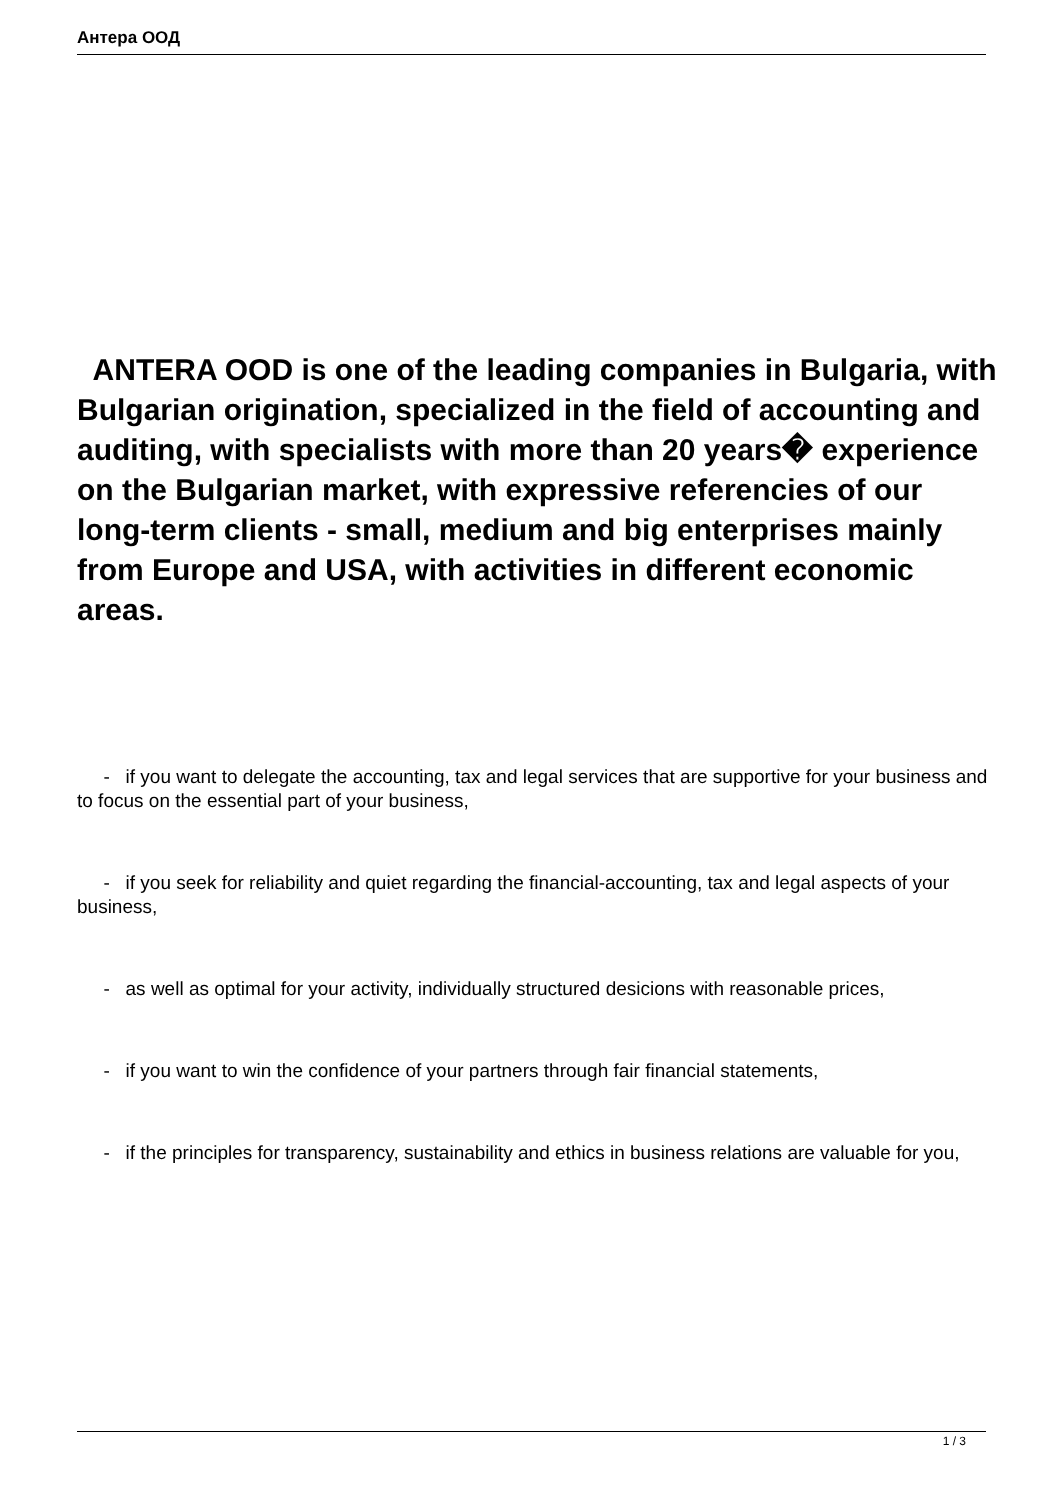Антера ООД
ANTERA OOD is one of the leading companies in Bulgaria, with Bulgarian origination, specialized in the field of accounting and auditing, with specialists with more than 20 years� experience on the Bulgarian market, with expressive referencies of our long-term clients - small, medium and big enterprises mainly from Europe and USA, with activities in different economic areas.
- if you want to delegate the accounting, tax and legal services that are supportive for your business and to focus on the essential part of your business,
- if you seek for reliability and quiet regarding the financial-accounting, tax and legal aspects of your business,
- as well as optimal for your activity, individually structured desicions with reasonable prices,
- if you want to win the confidence of your partners through fair financial statements,
- if the principles for transparency, sustainability and ethics in business relations are valuable for you,
1 / 3